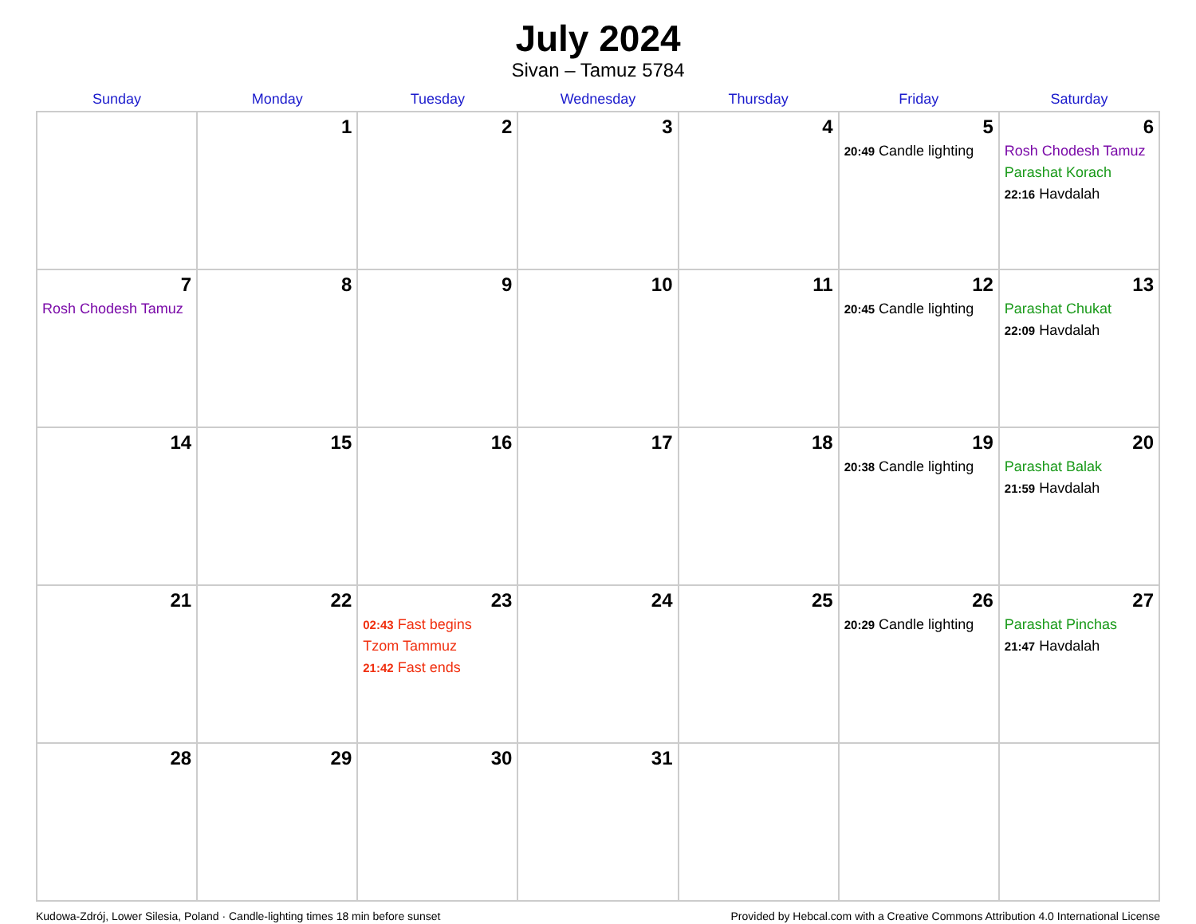July 2024
Sivan – Tamuz 5784
| Sunday | Monday | Tuesday | Wednesday | Thursday | Friday | Saturday |
| --- | --- | --- | --- | --- | --- | --- |
| | 1 | 2 | 3 | 4 | 5 20:49 Candle lighting | 6 Rosh Chodesh Tamuz Parashat Korach 22:16 Havdalah |
| 7 Rosh Chodesh Tamuz | 8 | 9 | 10 | 11 | 12 20:45 Candle lighting | 13 Parashat Chukat 22:09 Havdalah |
| 14 | 15 | 16 | 17 | 18 | 19 20:38 Candle lighting | 20 Parashat Balak 21:59 Havdalah |
| 21 | 22 | 23 02:43 Fast begins Tzom Tammuz 21:42 Fast ends | 24 | 25 | 26 20:29 Candle lighting | 27 Parashat Pinchas 21:47 Havdalah |
| 28 | 29 | 30 | 31 | | | |
Kudowa-Zdrój, Lower Silesia, Poland · Candle-lighting times 18 min before sunset Provided by Hebcal.com with a Creative Commons Attribution 4.0 International License